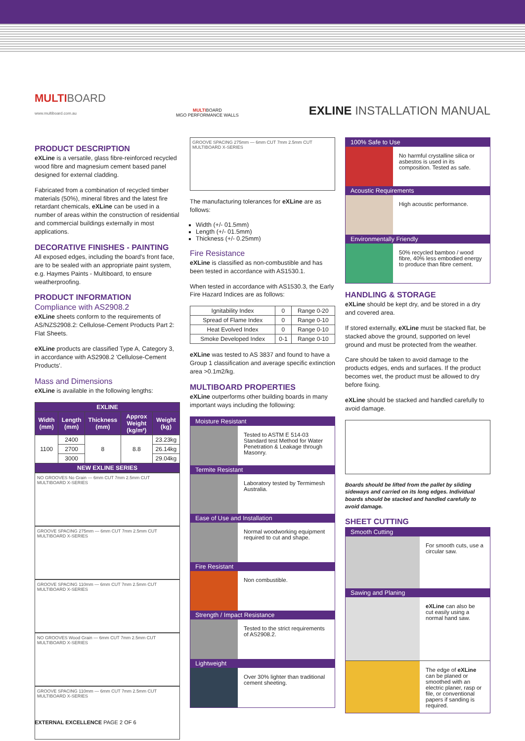MULTIBOARD
www.multiboard.com.au
MULTIBOARD
MGO PERFORMANCE WALLS
EXLINE INSTALLATION MANUAL
PRODUCT DESCRIPTION
eXLine is a versatile, glass fibre-reinforced recycled wood fibre and magnesium cement based panel designed for external cladding.
Fabricated from a combination of recycled timber materials (50%), mineral fibres and the latest fire retardant chemicals, eXLine can be used in a number of areas within the construction of residential and commercial buildings externally in most applications.
DECORATIVE FINISHES - PAINTING
All exposed edges, including the board's front face, are to be sealed with an appropriate paint system, e.g. Haymes Paints - Multiboard, to ensure weatherproofing.
PRODUCT INFORMATION
Compliance with AS2908.2
eXLine sheets conform to the requirements of AS/NZS2908.2: Cellulose-Cement Products Part 2: Flat Sheets.
eXLine products are classified Type A, Category 3, in accordance with AS2908.2 'Cellulose-Cement Products'.
Mass and Dimensions
eXLine is available in the following lengths:
| EXLINE | | | | |
| --- | --- | --- | --- | --- |
| Width (mm) | Length (mm) | Thickness (mm) | Approx Weight (kg/m²) | Weight (kg) |
| 1100 | 2400 | 8 | 8.8 | 23.23kg |
| | 2700 | | | 26.14kg |
| | 3000 | | | 29.04kg |
| NEW EXLINE SERIES | | | | |
NO GROOVES No Grain — 6mm CUT 7mm 2.5mm CUT MULTIBOARD X-SERIES
GROOVE SPACING 275mm — 6mm CUT 7mm 2.5mm CUT MULTIBOARD X-SERIES
GROOVE SPACING 110mm — 6mm CUT 7mm 2.5mm CUT MULTIBOARD X-SERIES
NO GROOVES Wood Grain — 6mm CUT 7mm 2.5mm CUT MULTIBOARD X-SERIES
GROOVE SPACING 110mm — 6mm CUT 7mm 2.5mm CUT MULTIBOARD X-SERIES
GROOVE SPACING 275mm — 6mm CUT 7mm 2.5mm CUT MULTIBOARD X-SERIES
The manufacturing tolerances for eXLine are as follows:
Width (+/- 01.5mm)
Length (+/- 01.5mm)
Thickness (+/- 0.25mm)
Fire Resistance
eXLine is classified as non-combustible and has been tested in accordance with AS1530.1.
When tested in accordance with AS1530.3, the Early Fire Hazard Indices are as follows:
| Ignitability Index | 0 | Range 0-20 |
| Spread of Flame Index | 0 | Range 0-10 |
| Heat Evolved Index | 0 | Range 0-10 |
| Smoke Developed Index | 0-1 | Range 0-10 |
eXLine was tested to AS 3837 and found to have a Group 1 classification and average specific extinction area >0.1m2/kg.
MULTIBOARD PROPERTIES
eXLine outperforms other building boards in many important ways including the following:
Moisture Resistant
Tested to ASTM E 514-03 Standard test Method for Water Penetration & Leakage through Masonry.
Termite Resistant
Laboratory tested by Termimesh Australia.
Ease of Use and Installation
Normal woodworking equipment required to cut and shape.
Fire Resistant
Non combustible.
Strength / Impact Resistance
Tested to the strict requirements of AS2908.2.
Lightweight
Over 30% lighter than traditional cement sheeting.
100% Safe to Use
No harmful crystalline silica or asbestos is used in its composition. Tested as safe.
Acoustic Requirements
High acoustic performance.
Environmentally Friendly
50% recycled bamboo / wood fibre, 40% less embodied energy to produce than fibre cement.
HANDLING & STORAGE
eXLine should be kept dry, and be stored in a dry and covered area.
If stored externally, eXLine must be stacked flat, be stacked above the ground, supported on level ground and must be protected from the weather.
Care should be taken to avoid damage to the products edges, ends and surfaces. If the product becomes wet, the product must be allowed to dry before fixing.
eXLine should be stacked and handled carefully to avoid damage.
Boards should be lifted from the pallet by sliding sideways and carried on its long edges. Individual boards should be stacked and handled carefully to avoid damage.
SHEET CUTTING
Smooth Cutting
For smooth cuts, use a circular saw.
Sawing and Planing
eXLine can also be cut easily using a normal hand saw.
The edge of eXLine can be planed or smoothed with an electric planer, rasp or file, or conventional papers if sanding is required.
EXTERNAL EXCELLENCE PAGE 2 OF 6